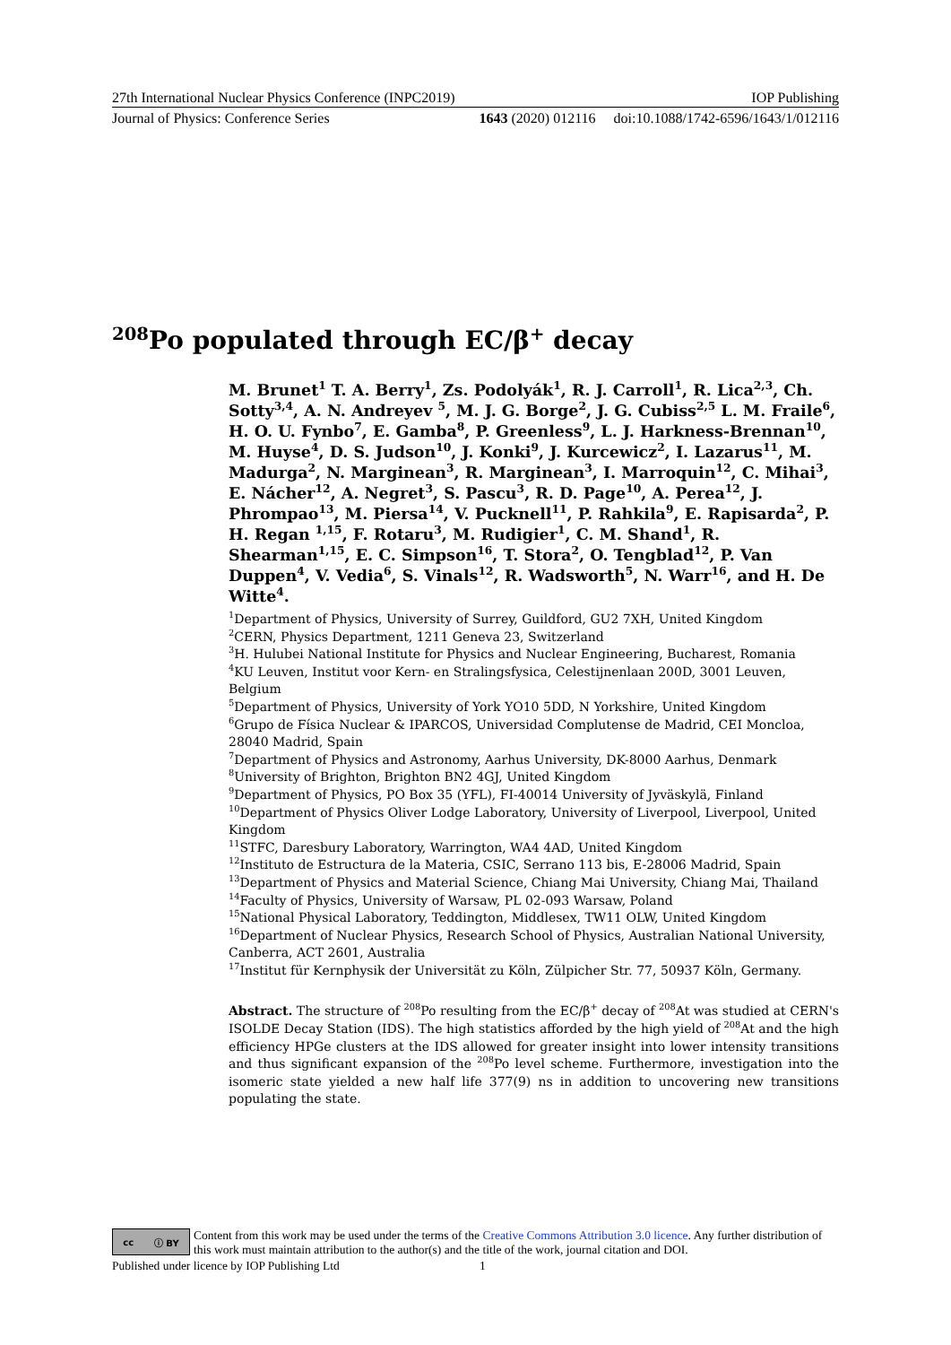27th International Nuclear Physics Conference (INPC2019) IOP Publishing
Journal of Physics: Conference Series 1643 (2020) 012116 doi:10.1088/1742-6596/1643/1/012116
<sup>208</sup>Po populated through EC/β<sup>+</sup> decay
M. Brunet<sup>1</sup> T. A. Berry<sup>1</sup>, Zs. Podolyák<sup>1</sup>, R. J. Carroll<sup>1</sup>, R. Lica<sup>2,3</sup>, Ch. Sotty<sup>3,4</sup>, A. N. Andreyev <sup>5</sup>, M. J. G. Borge<sup>2</sup>, J. G. Cubiss<sup>2,5</sup> L. M. Fraile<sup>6</sup>, H. O. U. Fynbo<sup>7</sup>, E. Gamba<sup>8</sup>, P. Greenless<sup>9</sup>, L. J. Harkness-Brennan<sup>10</sup>, M. Huyse<sup>4</sup>, D. S. Judson<sup>10</sup>, J. Konki<sup>9</sup>, J. Kurcewicz<sup>2</sup>, I. Lazarus<sup>11</sup>, M. Madurga<sup>2</sup>, N. Marginean<sup>3</sup>, R. Marginean<sup>3</sup>, I. Marroquin<sup>12</sup>, C. Mihai<sup>3</sup>, E. Nácher<sup>12</sup>, A. Negret<sup>3</sup>, S. Pascu<sup>3</sup>, R. D. Page<sup>10</sup>, A. Perea<sup>12</sup>, J. Phrompao<sup>13</sup>, M. Piersa<sup>14</sup>, V. Pucknell<sup>11</sup>, P. Rahkila<sup>9</sup>, E. Rapisarda<sup>2</sup>, P. H. Regan <sup>1,15</sup>, F. Rotaru<sup>3</sup>, M. Rudigier<sup>1</sup>, C. M. Shand<sup>1</sup>, R. Shearman<sup>1,15</sup>, E. C. Simpson<sup>16</sup>, T. Stora<sup>2</sup>, O. Tengblad<sup>12</sup>, P. Van Duppen<sup>4</sup>, V. Vedia<sup>6</sup>, S. Vinals<sup>12</sup>, R. Wadsworth<sup>5</sup>, N. Warr<sup>16</sup>, and H. De Witte<sup>4</sup>.
<sup>1</sup> Department of Physics, University of Surrey, Guildford, GU2 7XH, United Kingdom
<sup>2</sup> CERN, Physics Department, 1211 Geneva 23, Switzerland
<sup>3</sup>H. Hulubei National Institute for Physics and Nuclear Engineering, Bucharest, Romania
<sup>4</sup> KU Leuven, Institut voor Kern- en Stralingsfysica, Celestijnenlaan 200D, 3001 Leuven, Belgium
<sup>5</sup> Department of Physics, University of York YO10 5DD, N Yorkshire, United Kingdom
<sup>6</sup> Grupo de Física Nuclear & IPARCOS, Universidad Complutense de Madrid, CEI Moncloa, 28040 Madrid, Spain
<sup>7</sup> Department of Physics and Astronomy, Aarhus University, DK-8000 Aarhus, Denmark
<sup>8</sup> University of Brighton, Brighton BN2 4GJ, United Kingdom
<sup>9</sup> Department of Physics, PO Box 35 (YFL), FI-40014 University of Jyväskylä, Finland
<sup>10</sup> Department of Physics Oliver Lodge Laboratory, University of Liverpool, Liverpool, United Kingdom
<sup>11</sup> STFC, Daresbury Laboratory, Warrington, WA4 4AD, United Kingdom
<sup>12</sup> Instituto de Estructura de la Materia, CSIC, Serrano 113 bis, E-28006 Madrid, Spain
<sup>13</sup> Department of Physics and Material Science, Chiang Mai University, Chiang Mai, Thailand
<sup>14</sup> Faculty of Physics, University of Warsaw, PL 02-093 Warsaw, Poland
<sup>15</sup> National Physical Laboratory, Teddington, Middlesex, TW11 OLW, United Kingdom
<sup>16</sup> Department of Nuclear Physics, Research School of Physics, Australian National University, Canberra, ACT 2601, Australia
<sup>17</sup> Institut für Kernphysik der Universität zu Köln, Zülpicher Str. 77, 50937 Köln, Germany.
Abstract. The structure of <sup>208</sup>Po resulting from the EC/β<sup>+</sup> decay of <sup>208</sup>At was studied at CERN's ISOLDE Decay Station (IDS). The high statistics afforded by the high yield of <sup>208</sup>At and the high efficiency HPGe clusters at the IDS allowed for greater insight into lower intensity transitions and thus significant expansion of the <sup>208</sup>Po level scheme. Furthermore, investigation into the isomeric state yielded a new half life 377(9) ns in addition to uncovering new transitions populating the state.
cc ⓘ BY
Content from this work may be used under the terms of the Creative Commons Attribution 3.0 licence. Any further distribution of this work must maintain attribution to the author(s) and the title of the work, journal citation and DOI.
Published under licence by IOP Publishing Ltd 1